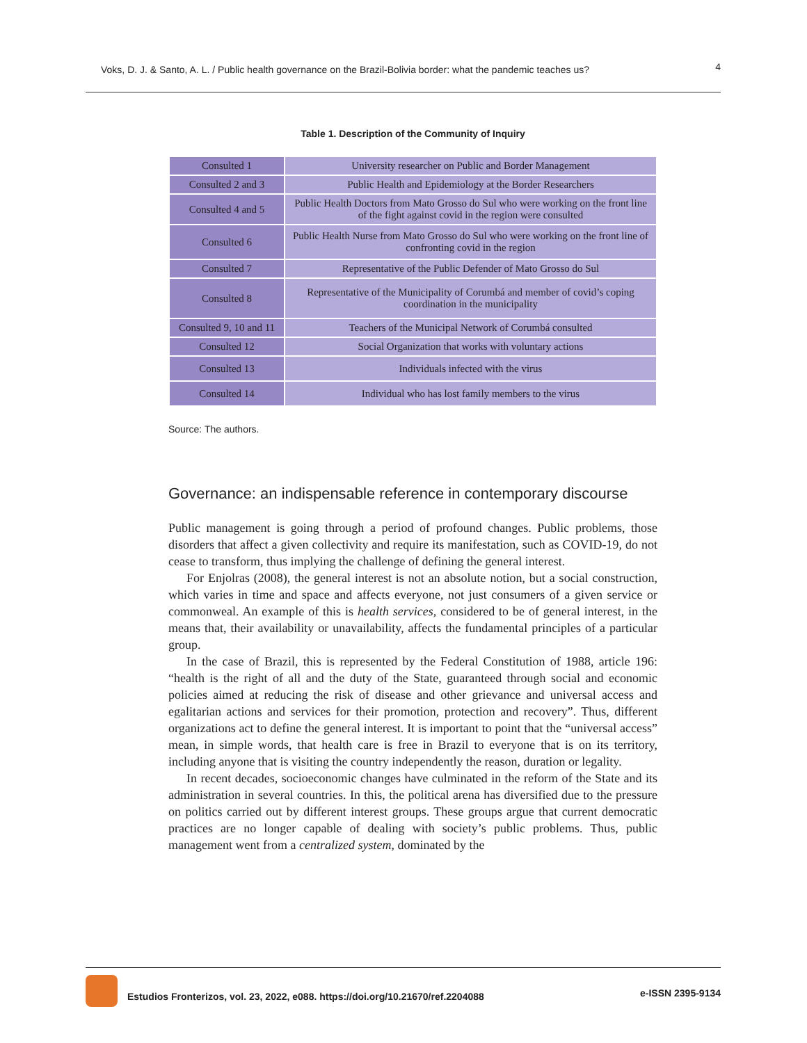Voks, D. J. & Santo, A. L. / Public health governance on the Brazil-Bolivia border: what the pandemic teaches us? 4
Table 1. Description of the Community of Inquiry
| Consulted 1 | University researcher on Public and Border Management |
| Consulted 2 and 3 | Public Health and Epidemiology at the Border Researchers |
| Consulted 4 and 5 | Public Health Doctors from Mato Grosso do Sul who were working on the front line of the fight against covid in the region were consulted |
| Consulted 6 | Public Health Nurse from Mato Grosso do Sul who were working on the front line of confronting covid in the region |
| Consulted 7 | Representative of the Public Defender of Mato Grosso do Sul |
| Consulted 8 | Representative of the Municipality of Corumbá and member of covid’s coping coordination in the municipality |
| Consulted 9, 10 and 11 | Teachers of the Municipal Network of Corumbá consulted |
| Consulted 12 | Social Organization that works with voluntary actions |
| Consulted 13 | Individuals infected with the virus |
| Consulted 14 | Individual who has lost family members to the virus |
Source: The authors.
Governance: an indispensable reference in contemporary discourse
Public management is going through a period of profound changes. Public problems, those disorders that affect a given collectivity and require its manifestation, such as COVID-19, do not cease to transform, thus implying the challenge of defining the general interest.
For Enjolras (2008), the general interest is not an absolute notion, but a social construction, which varies in time and space and affects everyone, not just consumers of a given service or commonweal. An example of this is health services, considered to be of general interest, in the means that, their availability or unavailability, affects the fundamental principles of a particular group.
In the case of Brazil, this is represented by the Federal Constitution of 1988, article 196: “health is the right of all and the duty of the State, guaranteed through social and economic policies aimed at reducing the risk of disease and other grievance and universal access and egalitarian actions and services for their promotion, protection and recovery”. Thus, different organizations act to define the general interest. It is important to point that the “universal access” mean, in simple words, that health care is free in Brazil to everyone that is on its territory, including anyone that is visiting the country independently the reason, duration or legality.
In recent decades, socioeconomic changes have culminated in the reform of the State and its administration in several countries. In this, the political arena has diversified due to the pressure on politics carried out by different interest groups. These groups argue that current democratic practices are no longer capable of dealing with society’s public problems. Thus, public management went from a centralized system, dominated by the
Estudios Fronterizos, vol. 23, 2022, e088. https://doi.org/10.21670/ref.2204088 e-ISSN 2395-9134